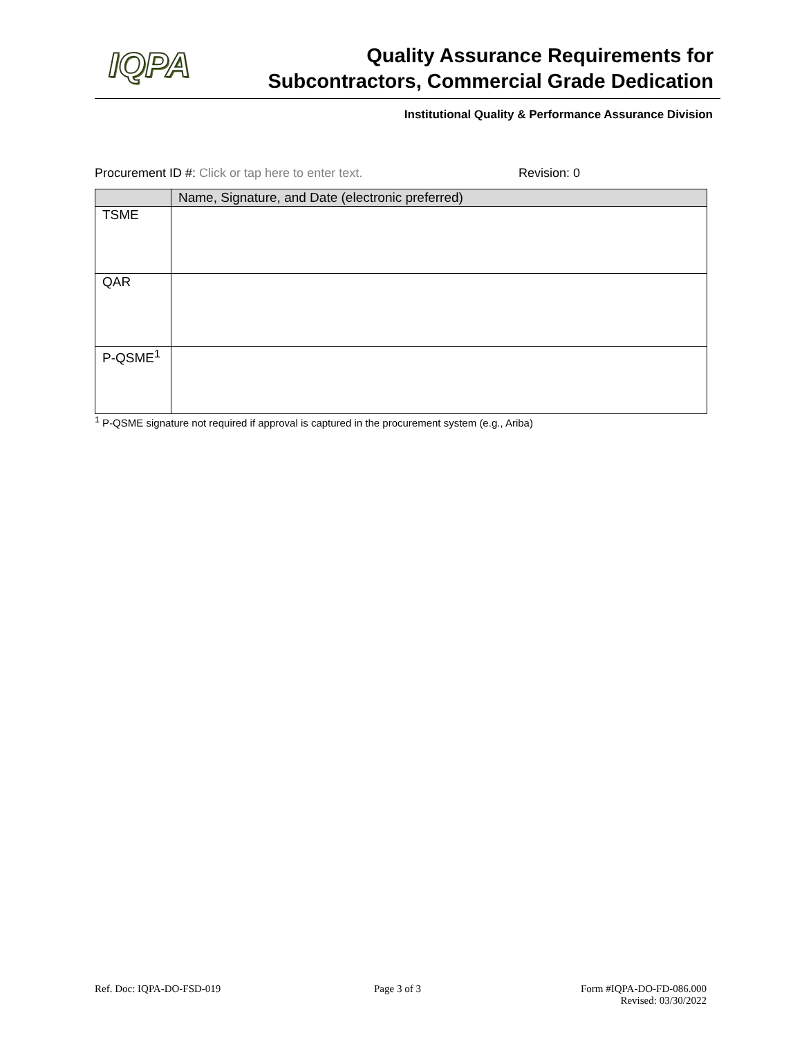IQPA
Quality Assurance Requirements for
Subcontractors, Commercial Grade Dedication
Institutional Quality & Performance Assurance Division
Procurement ID #: Click or tap here to enter text. Revision: 0
| | Name, Signature, and Date (electronic preferred) |
| --- | --- |
| TSME | |
| QAR | |
| P-QSME<sup>1</sup> | |
<sup>1</sup> P-QSME signature not required if approval is captured in the procurement system (e.g., Ariba)
Ref. Doc: IQPA-DO-FSD-019 Page 3 of 3
Form #IQPA-DO-FD-086.000
Revised: 03/30/2022